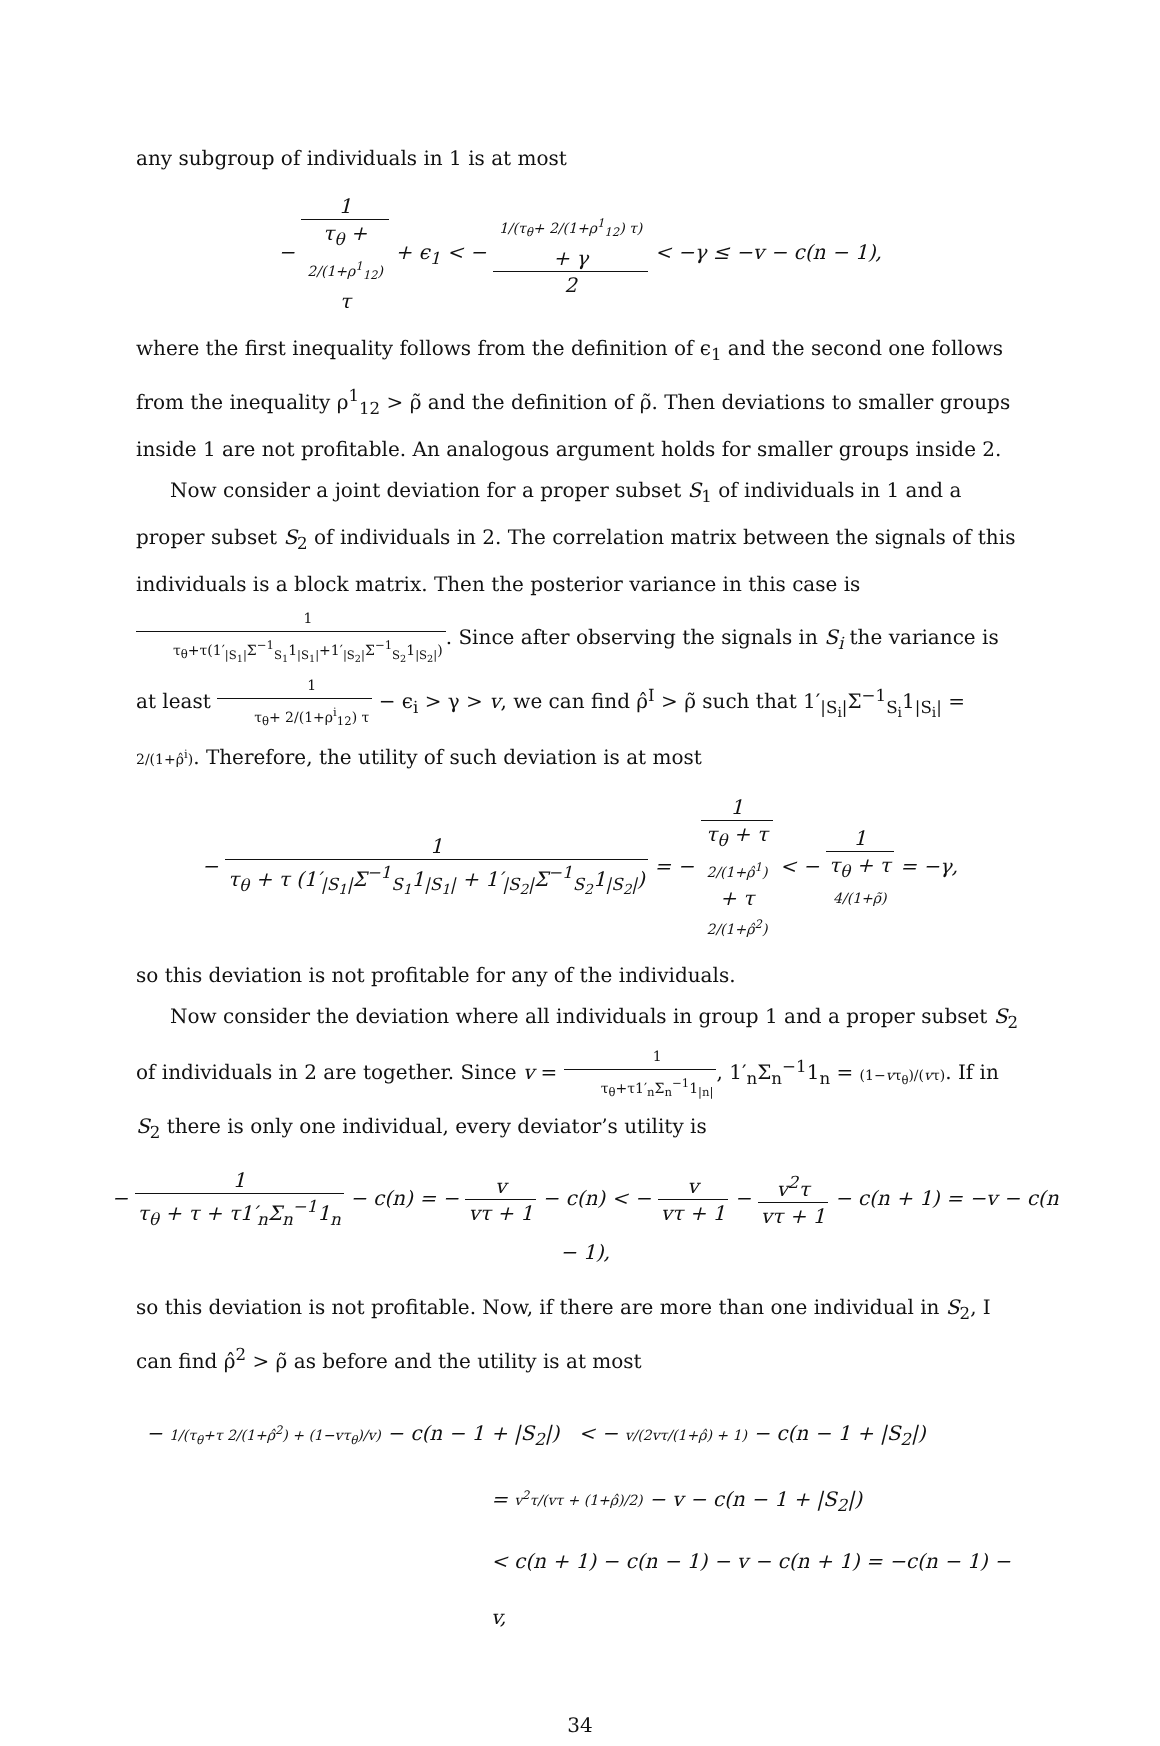any subgroup of individuals in 1 is at most
− 1 τ<sub>θ</sub> +
2/(1+ρ<sup>1</sup><sub>12</sub>)
τ + ϵ<sub>1</sub> < − 1/(τ<sub>θ</sub>+ 2/(1+ρ<sup>1</sup><sub>12</sub>) τ)
+ γ 2 < −γ ≤ −v − c(n − 1),
where the first inequality follows from the definition of ϵ<sub>1</sub> and the second one follows from the inequality ρ<sup>1</sup><sub>12</sub> > ρ̃ and the definition of ρ̃. Then deviations to smaller groups inside 1 are not profitable. An analogous argument holds for smaller groups inside 2.
Now consider a joint deviation for a proper subset S<sub>1</sub> of individuals in 1 and a proper subset S<sub>2</sub> of individuals in 2. The correlation matrix between the signals of this individuals is a block matrix. Then the posterior variance in this case is 1 τ<sub>θ</sub>+τ(1′<sub>|S<sub>1</sub>|</sub>Σ<sup>−1</sup><sub>S<sub>1</sub></sub>1<sub>|S<sub>1</sub>|</sub>+1′<sub>|S<sub>2</sub>|</sub>Σ<sup>−1</sup><sub>S<sub>2</sub></sub>1<sub>|S<sub>2</sub>|</sub>). Since after observing the signals in S<sub>i</sub> the variance is at least 1 τ<sub>θ</sub>+ 2/(1+ρ<sup>i</sup><sub>12</sub>) τ − ϵ<sub>i</sub> > γ > v, we can find ρ̂<sup>I</sup> > ρ̃ such that 1′<sub>|S<sub>i</sub>|</sub>Σ<sup>−1</sup><sub>S<sub>i</sub></sub>1<sub>|S<sub>i</sub>|</sub> = 2/(1+ρ̂<sup>i</sup>). Therefore, the utility of such deviation is at most
− 1 τ<sub>θ</sub> + τ (1′<sub>|S<sub>1</sub>|</sub>Σ<sup>−1</sup><sub>S<sub>1</sub></sub>1<sub>|S<sub>1</sub>|</sub> + 1′<sub>|S<sub>2</sub>|</sub>Σ<sup>−1</sup><sub>S<sub>2</sub></sub>1<sub>|S<sub>2</sub>|</sub>) = − 1 τ<sub>θ</sub> + τ
2/(1+ρ̂<sup>1</sup>)
+ τ
2/(1+ρ̂<sup>2</sup>) < − 1 τ<sub>θ</sub> + τ
4/(1+ρ̃) = −γ,
so this deviation is not profitable for any of the individuals.
Now consider the deviation where all individuals in group 1 and a proper subset S<sub>2</sub> of individuals in 2 are together. Since v = 1 τ<sub>θ</sub>+τ1′<sub>n</sub>Σ<sub>n</sub><sup>−1</sup>1<sub>|n|</sub>, 1′<sub>n</sub>Σ<sub>n</sub><sup>−1</sup>1<sub>n</sub> = (1−vτ<sub>θ</sub>)/(vτ). If in S<sub>2</sub> there is only one individual, every deviator’s utility is
− 1 τ<sub>θ</sub> + τ + τ1′<sub>n</sub>Σ<sub>n</sub><sup>−1</sup>1<sub>n</sub> − c(n) = − v vτ + 1 − c(n) < − v vτ + 1 − v<sup>2</sup>τ vτ + 1 − c(n + 1) = −v − c(n − 1),
so this deviation is not profitable. Now, if there are more than one individual in S<sub>2</sub>, I can find ρ̂<sup>2</sup> > ρ̃ as before and the utility is at most
− 1/(τ<sub>θ</sub>+τ 2/(1+ρ̂<sup>2</sup>) + (1−vτ<sub>θ</sub>)/v) − c(n − 1 + |S<sub>2</sub>|) < − v/(2vτ/(1+ρ̂) + 1) − c(n − 1 + |S<sub>2</sub>|)
= v<sup>2</sup>τ/(vτ + (1+ρ̂)/2) − v − c(n − 1 + |S<sub>2</sub>|)
< c(n + 1) − c(n − 1) − v − c(n + 1) = −c(n − 1) − v,
34